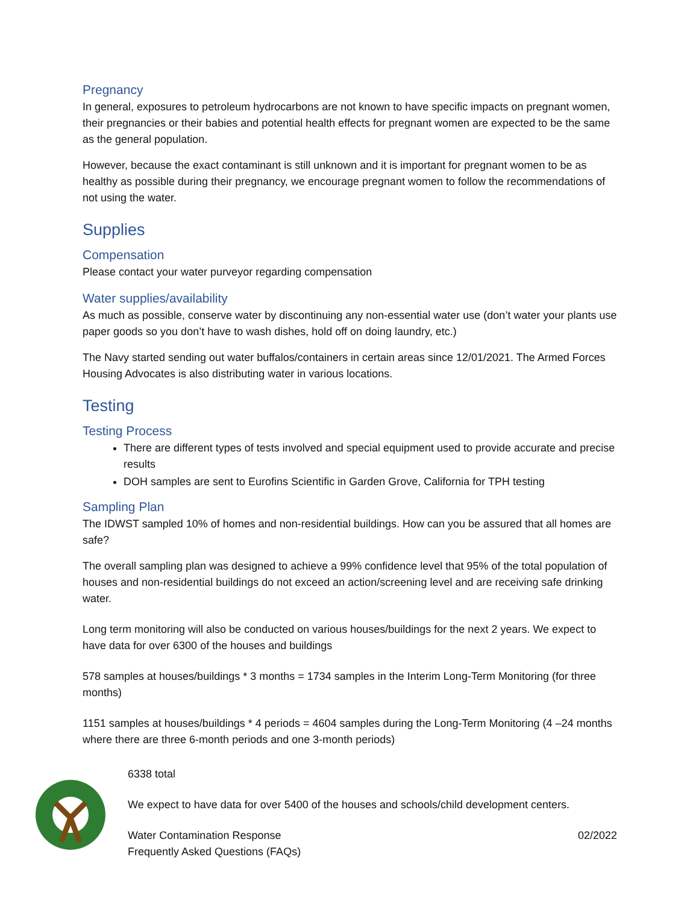Pregnancy
In general, exposures to petroleum hydrocarbons are not known to have specific impacts on pregnant women, their pregnancies or their babies and potential health effects for pregnant women are expected to be the same as the general population.
However, because the exact contaminant is still unknown and it is important for pregnant women to be as healthy as possible during their pregnancy, we encourage pregnant women to follow the recommendations of not using the water.
Supplies
Compensation
Please contact your water purveyor regarding compensation
Water supplies/availability
As much as possible, conserve water by discontinuing any non-essential water use (don’t water your plants use paper goods so you don’t have to wash dishes, hold off on doing laundry, etc.)
The Navy started sending out water buffalos/containers in certain areas since 12/01/2021. The Armed Forces Housing Advocates is also distributing water in various locations.
Testing
Testing Process
There are different types of tests involved and special equipment used to provide accurate and precise results
DOH samples are sent to Eurofins Scientific in Garden Grove, California for TPH testing
Sampling Plan
The IDWST sampled 10% of homes and non-residential buildings. How can you be assured that all homes are safe?
The overall sampling plan was designed to achieve a 99% confidence level that 95% of the total population of houses and non-residential buildings do not exceed an action/screening level and are receiving safe drinking water.
Long term monitoring will also be conducted on various houses/buildings for the next 2 years. We expect to have data for over 6300 of the houses and buildings
578 samples at houses/buildings * 3 months = 1734 samples in the Interim Long-Term Monitoring (for three months)
1151 samples at houses/buildings * 4 periods = 4604 samples during the Long-Term Monitoring (4 –24 months where there are three 6-month periods and one 3-month periods)
6338 total
We expect to have data for over 5400 of the houses and schools/child development centers.
Water Contamination Response 02/2022
Frequently Asked Questions (FAQs)